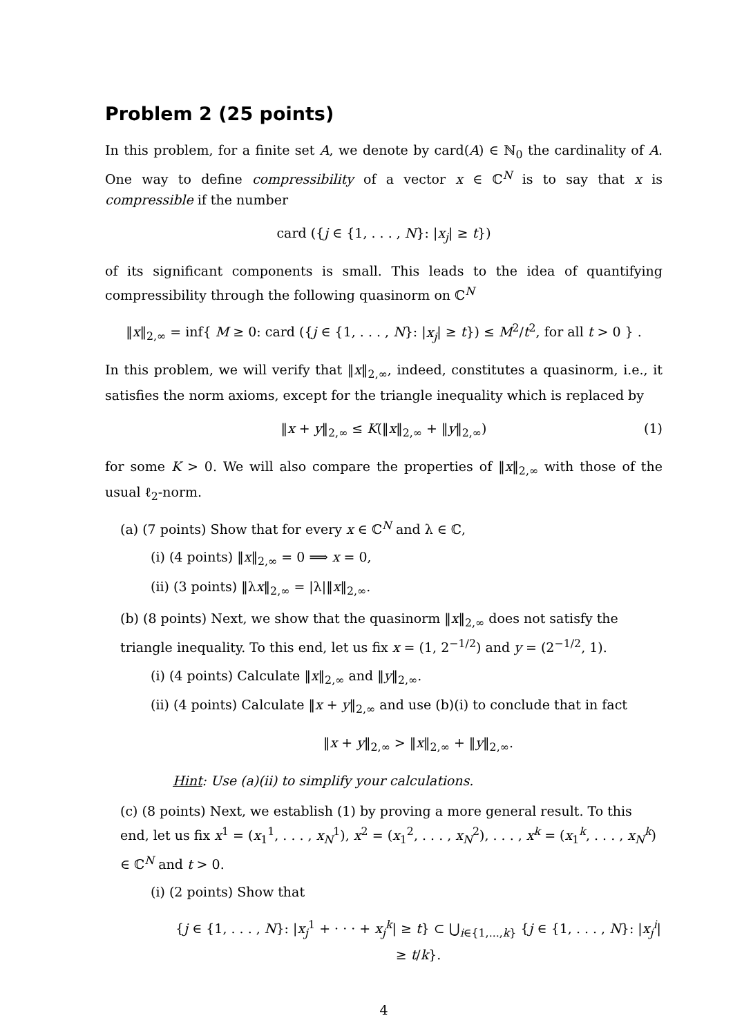Problem 2 (25 points)
In this problem, for a finite set A, we denote by card(A) ∈ ℕ<sub>0</sub> the cardinality of A. One way to define compressibility of a vector x ∈ ℂ<sup>N</sup> is to say that x is compressible if the number
card ({j ∈ {1, . . . , N}: |x<sub>j</sub>| ≥ t})
of its significant components is small. This leads to the idea of quantifying compressibility through the following quasinorm on ℂ<sup>N</sup>
‖x‖<sub>2,∞</sub> = inf{ M ≥ 0: card ({j ∈ {1, . . . , N}: |x<sub>j</sub>| ≥ t}) ≤ M<sup>2</sup>/t<sup>2</sup>, for all t > 0 } .
In this problem, we will verify that ‖x‖<sub>2,∞</sub>, indeed, constitutes a quasinorm, i.e., it satisfies the norm axioms, except for the triangle inequality which is replaced by
‖x + y‖<sub>2,∞</sub> ≤ K(‖x‖<sub>2,∞</sub> + ‖y‖<sub>2,∞</sub>) (1)
for some K > 0. We will also compare the properties of ‖x‖<sub>2,∞</sub> with those of the usual ℓ<sub>2</sub>-norm.
(a) (7 points) Show that for every x ∈ ℂ<sup>N</sup> and λ ∈ ℂ,
(i) (4 points) ‖x‖<sub>2,∞</sub> = 0 ⟹ x = 0,
(ii) (3 points) ‖λx‖<sub>2,∞</sub> = |λ|‖x‖<sub>2,∞</sub>.
(b) (8 points) Next, we show that the quasinorm ‖x‖<sub>2,∞</sub> does not satisfy the triangle inequality. To this end, let us fix x = (1, 2<sup>−1/2</sup>) and y = (2<sup>−1/2</sup>, 1).
(i) (4 points) Calculate ‖x‖<sub>2,∞</sub> and ‖y‖<sub>2,∞</sub>.
(ii) (4 points) Calculate ‖x + y‖<sub>2,∞</sub> and use (b)(i) to conclude that in fact
‖x + y‖<sub>2,∞</sub> > ‖x‖<sub>2,∞</sub> + ‖y‖<sub>2,∞</sub>.
Hint: Use (a)(ii) to simplify your calculations.
(c) (8 points) Next, we establish (1) by proving a more general result. To this end, let us fix x<sup>1</sup> = (x<sub>1</sub><sup>1</sup>, . . . , x<sub>N</sub><sup>1</sup>), x<sup>2</sup> = (x<sub>1</sub><sup>2</sup>, . . . , x<sub>N</sub><sup>2</sup>), . . . , x<sup>k</sup> = (x<sub>1</sub><sup>k</sup>, . . . , x<sub>N</sub><sup>k</sup>) ∈ ℂ<sup>N</sup> and t > 0.
(i) (2 points) Show that
{j ∈ {1, . . . , N}: |x<sub>j</sub><sup>1</sup> + · · · + x<sub>j</sub><sup>k</sup>| ≥ t} ⊂ ⋃<sub>i∈{1,...,k}</sub> {j ∈ {1, . . . , N}: |x<sub>j</sub><sup>i</sup>| ≥ t/k}.
4